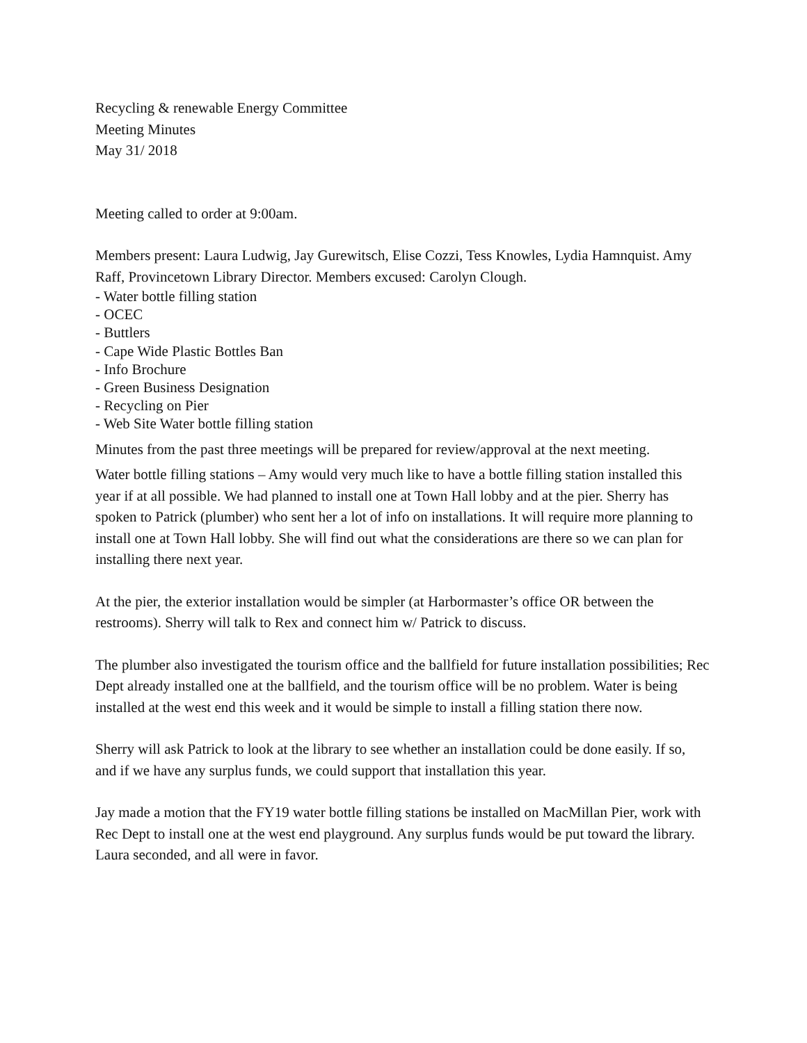Recycling & renewable Energy Committee
Meeting Minutes
May 31/ 2018
Meeting called to order at 9:00am.
Members present: Laura Ludwig, Jay Gurewitsch, Elise Cozzi, Tess Knowles, Lydia Hamnquist. Amy Raff, Provincetown Library Director. Members excused: Carolyn Clough.
- Water bottle filling station
- OCEC
- Buttlers
- Cape Wide Plastic Bottles Ban
- Info Brochure
- Green Business Designation
- Recycling on Pier
- Web Site Water bottle filling station
Minutes from the past three meetings will be prepared for review/approval at the next meeting.
Water bottle filling stations – Amy would very much like to have a bottle filling station installed this year if at all possible. We had planned to install one at Town Hall lobby and at the pier. Sherry has spoken to Patrick (plumber) who sent her a lot of info on installations. It will require more planning to install one at Town Hall lobby. She will find out what the considerations are there so we can plan for installing there next year.
At the pier, the exterior installation would be simpler (at Harbormaster’s office OR between the restrooms). Sherry will talk to Rex and connect him w/ Patrick to discuss.
The plumber also investigated the tourism office and the ballfield for future installation possibilities; Rec Dept already installed one at the ballfield, and the tourism office will be no problem. Water is being installed at the west end this week and it would be simple to install a filling station there now.
Sherry will ask Patrick to look at the library to see whether an installation could be done easily. If so, and if we have any surplus funds, we could support that installation this year.
Jay made a motion that the FY19 water bottle filling stations be installed on MacMillan Pier, work with Rec Dept to install one at the west end playground. Any surplus funds would be put toward the library. Laura seconded, and all were in favor.